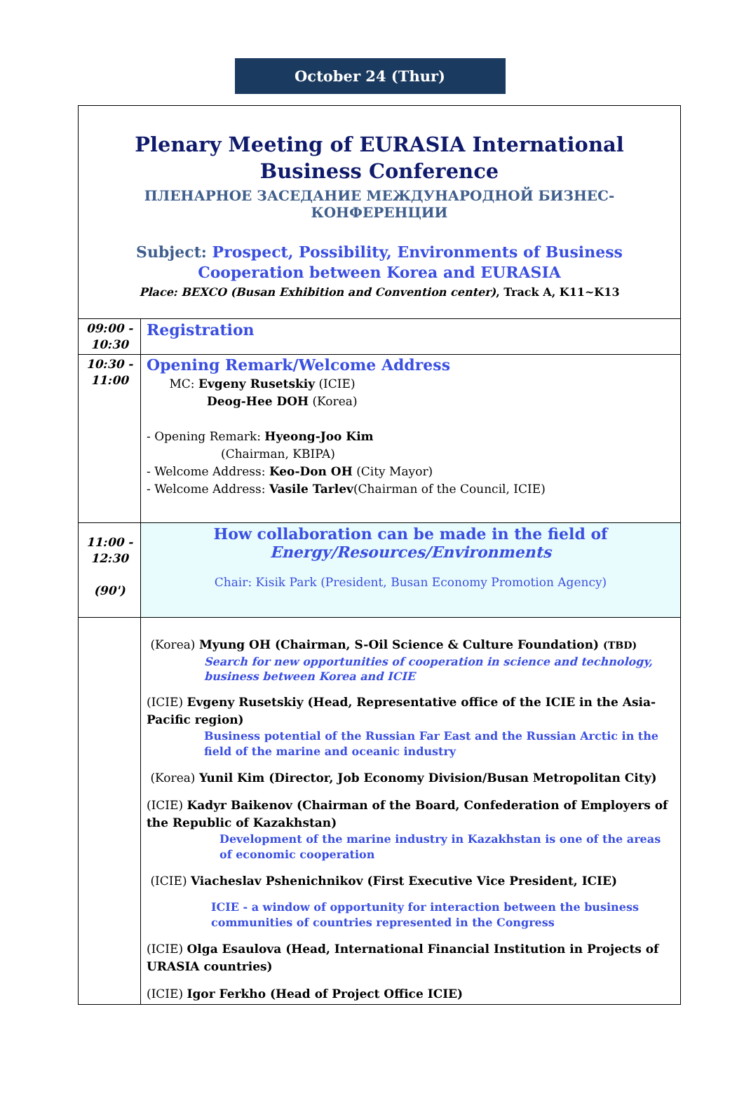October 24 (Thur)
Plenary Meeting of EURASIA International Business Conference
ПЛЕНАРНОЕ ЗАСЕДАНИЕ МЕЖДУНАРОДНОЙ БИЗНЕС-КОНФЕРЕНЦИИ
Subject: Prospect, Possibility, Environments of Business Cooperation between Korea and EURASIA
Place: BEXCO (Busan Exhibition and Convention center), Track A, K11~K13
| 09:00 - 10:30 | Registration |
| 10:30 - 11:00 | Opening Remark/Welcome Address MC: Evgeny Rusetskiy (ICIE) Deog-Hee DOH (Korea) - Opening Remark: Hyeong-Joo Kim (Chairman, KBIPA) - Welcome Address: Keo-Don OH (City Mayor) - Welcome Address: Vasile Tarlev (Chairman of the Council, ICIE) |
| 11:00 - 12:30 (90') | How collaboration can be made in the field of Energy/Resources/Environments Chair: Kisik Park (President, Busan Economy Promotion Agency) |
| | (Korea) Myung OH (Chairman, S-Oil Science & Culture Foundation) (TBD) Search for new opportunities of cooperation in science and technology, business between Korea and ICIE (ICIE) Evgeny Rusetskiy (Head, Representative office of the ICIE in the Asia-Pacific region) Business potential of the Russian Far East and the Russian Arctic in the field of the marine and oceanic industry (Korea) Yunil Kim (Director, Job Economy Division/Busan Metropolitan City) (ICIE) Kadyr Baikenov (Chairman of the Board, Confederation of Employers of the Republic of Kazakhstan) Development of the marine industry in Kazakhstan is one of the areas of economic cooperation (ICIE) Viacheslav Pshenichnikov (First Executive Vice President, ICIE) ICIE - a window of opportunity for interaction between the business communities of countries represented in the Congress (ICIE) Olga Esaulova (Head, International Financial Institution in Projects of URASIA countries) (ICIE) Igor Ferkho (Head of Project Office ICIE) |